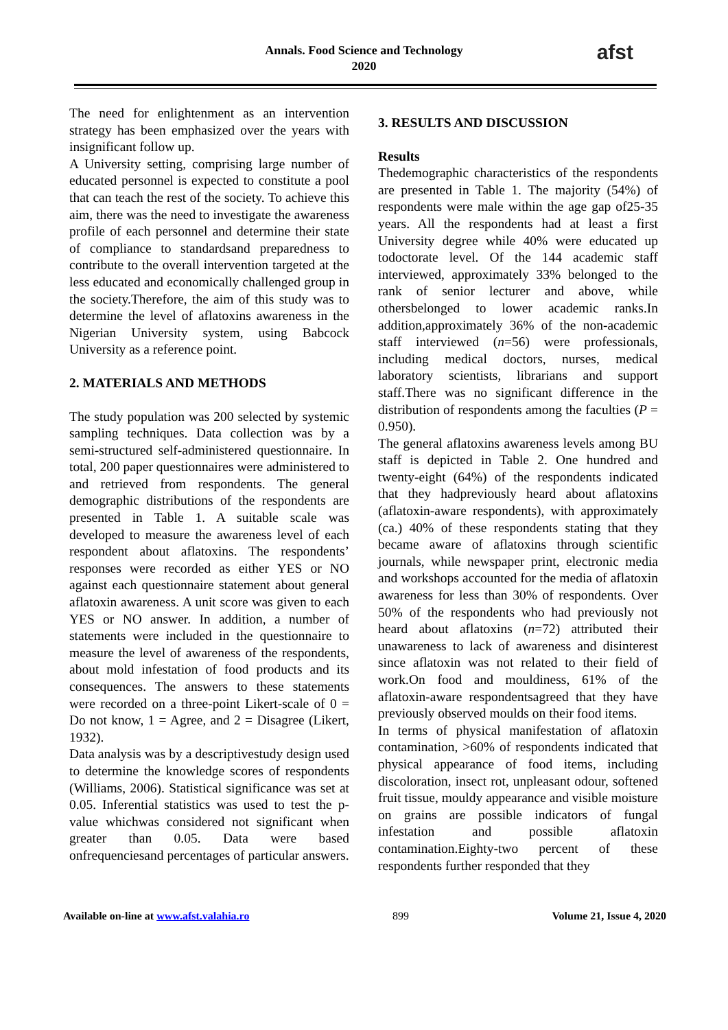Annals. Food Science and Technology
2020
afst
The need for enlightenment as an intervention strategy has been emphasized over the years with insignificant follow up.
A University setting, comprising large number of educated personnel is expected to constitute a pool that can teach the rest of the society. To achieve this aim, there was the need to investigate the awareness profile of each personnel and determine their state of compliance to standardsand preparedness to contribute to the overall intervention targeted at the less educated and economically challenged group in the society.Therefore, the aim of this study was to determine the level of aflatoxins awareness in the Nigerian University system, using Babcock University as a reference point.
2. MATERIALS AND METHODS
The study population was 200 selected by systemic sampling techniques. Data collection was by a semi-structured self-administered questionnaire. In total, 200 paper questionnaires were administered to and retrieved from respondents. The general demographic distributions of the respondents are presented in Table 1. A suitable scale was developed to measure the awareness level of each respondent about aflatoxins. The respondents’ responses were recorded as either YES or NO against each questionnaire statement about general aflatoxin awareness. A unit score was given to each YES or NO answer. In addition, a number of statements were included in the questionnaire to measure the level of awareness of the respondents, about mold infestation of food products and its consequences. The answers to these statements were recorded on a three-point Likert-scale of 0 = Do not know, 1 = Agree, and 2 = Disagree (Likert, 1932).
Data analysis was by a descriptivestudy design used to determine the knowledge scores of respondents (Williams, 2006). Statistical significance was set at 0.05. Inferential statistics was used to test the p-value whichwas considered not significant when greater than 0.05. Data were based onfrequenciesand percentages of particular answers.
3. RESULTS AND DISCUSSION
Results
Thedemographic characteristics of the respondents are presented in Table 1. The majority (54%) of respondents were male within the age gap of25-35 years. All the respondents had at least a first University degree while 40% were educated up todoctorate level. Of the 144 academic staff interviewed, approximately 33% belonged to the rank of senior lecturer and above, while othersbelonged to lower academic ranks.In addition,approximately 36% of the non-academic staff interviewed (n=56) were professionals, including medical doctors, nurses, medical laboratory scientists, librarians and support staff.There was no significant difference in the distribution of respondents among the faculties (P = 0.950).
The general aflatoxins awareness levels among BU staff is depicted in Table 2. One hundred and twenty-eight (64%) of the respondents indicated that they hadpreviously heard about aflatoxins (aflatoxin-aware respondents), with approximately (ca.) 40% of these respondents stating that they became aware of aflatoxins through scientific journals, while newspaper print, electronic media and workshops accounted for the media of aflatoxin awareness for less than 30% of respondents. Over 50% of the respondents who had previously not heard about aflatoxins (n=72) attributed their unawareness to lack of awareness and disinterest since aflatoxin was not related to their field of work.On food and mouldiness, 61% of the aflatoxin-aware respondentsagreed that they have previously observed moulds on their food items.
In terms of physical manifestation of aflatoxin contamination, >60% of respondents indicated that physical appearance of food items, including discoloration, insect rot, unpleasant odour, softened fruit tissue, mouldy appearance and visible moisture on grains are possible indicators of fungal infestation and possible aflatoxin contamination.Eighty-two percent of these respondents further responded that they
Available on-line at www.afst.valahia.ro 899 Volume 21, Issue 4, 2020